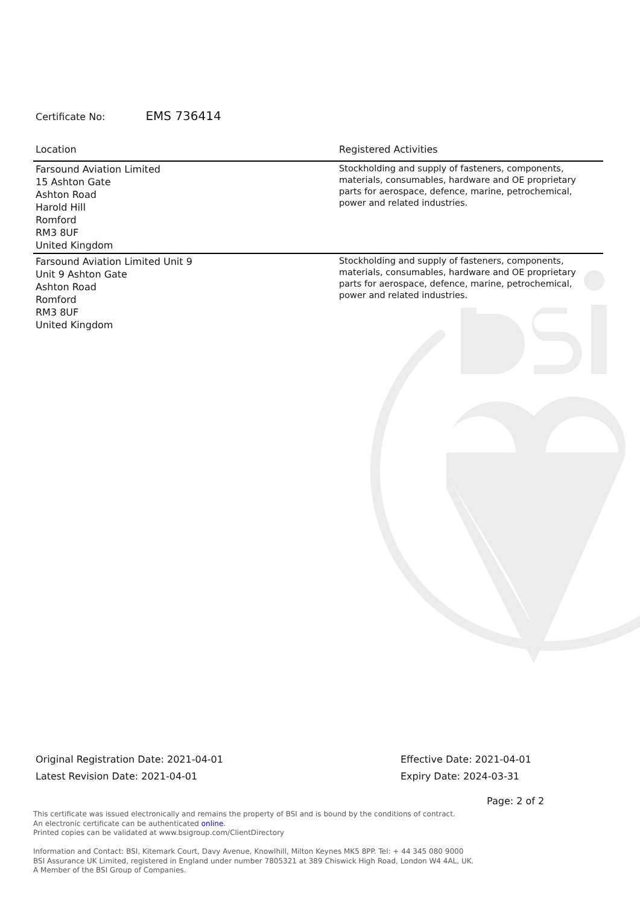Certificate No: EMS 736414
| Location | Registered Activities |
| --- | --- |
| Farsound Aviation Limited 15 Ashton Gate Ashton Road Harold Hill Romford RM3 8UF United Kingdom | Stockholding and supply of fasteners, components, materials, consumables, hardware and OE proprietary parts for aerospace, defence, marine, petrochemical, power and related industries. |
| Farsound Aviation Limited Unit 9 Unit 9 Ashton Gate Ashton Road Romford RM3 8UF United Kingdom | Stockholding and supply of fasteners, components, materials, consumables, hardware and OE proprietary parts for aerospace, defence, marine, petrochemical, power and related industries. |
Original Registration Date: 2021-04-01
Latest Revision Date: 2021-04-01
Effective Date: 2021-04-01
Expiry Date: 2024-03-31
Page: 2 of 2
This certificate was issued electronically and remains the property of BSI and is bound by the conditions of contract.
An electronic certificate can be authenticated online.
Printed copies can be validated at www.bsigroup.com/ClientDirectory
Information and Contact: BSI, Kitemark Court, Davy Avenue, Knowlhill, Milton Keynes MK5 8PP. Tel: + 44 345 080 9000
BSI Assurance UK Limited, registered in England under number 7805321 at 389 Chiswick High Road, London W4 4AL, UK.
A Member of the BSI Group of Companies.